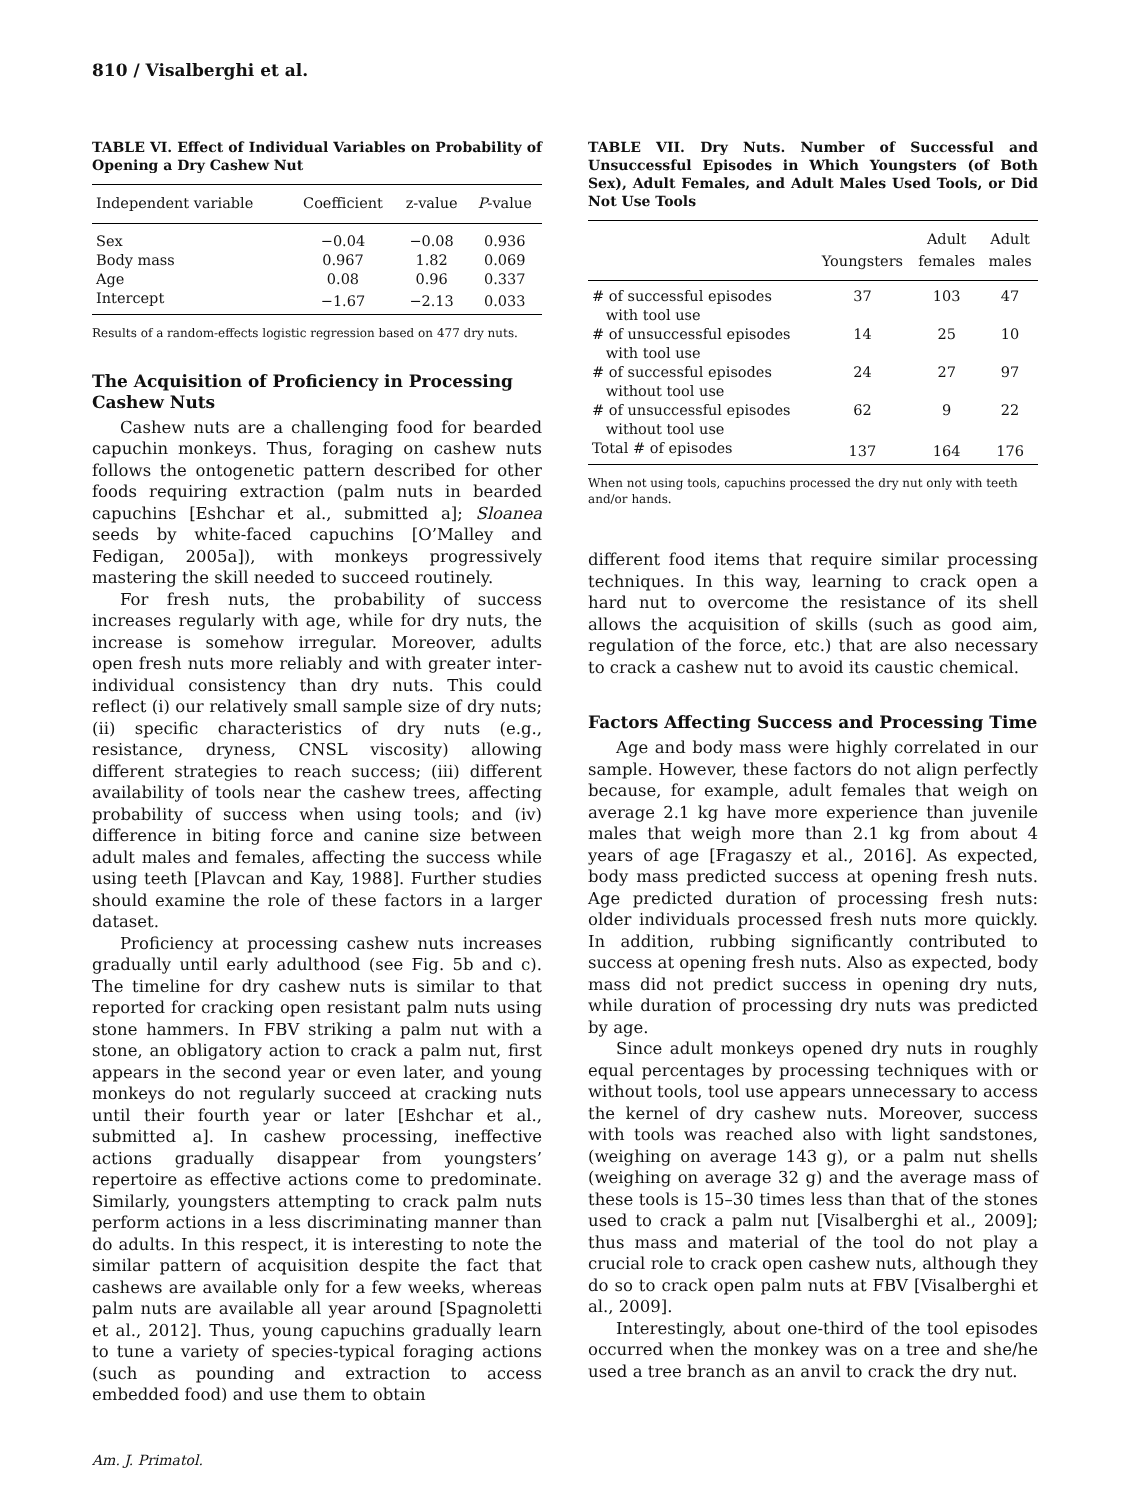810 / Visalberghi et al.
TABLE VI. Effect of Individual Variables on Probability of Opening a Dry Cashew Nut
| Independent variable | Coefficient | z-value | P -value |
| --- | --- | --- | --- |
| Sex | −0.04 | −0.08 | 0.936 |
| Body mass | 0.967 | 1.82 | 0.069 |
| Age | 0.08 | 0.96 | 0.337 |
| Intercept | −1.67 | −2.13 | 0.033 |
Results of a random-effects logistic regression based on 477 dry nuts.
The Acquisition of Proficiency in Processing Cashew Nuts
Cashew nuts are a challenging food for bearded capuchin monkeys. Thus, foraging on cashew nuts follows the ontogenetic pattern described for other foods requiring extraction (palm nuts in bearded capuchins [Eshchar et al., submitted a]; Sloanea seeds by white-faced capuchins [O’Malley and Fedigan, 2005a]), with monkeys progressively mastering the skill needed to succeed routinely.
For fresh nuts, the probability of success increases regularly with age, while for dry nuts, the increase is somehow irregular. Moreover, adults open fresh nuts more reliably and with greater inter-individual consistency than dry nuts. This could reflect (i) our relatively small sample size of dry nuts; (ii) specific characteristics of dry nuts (e.g., resistance, dryness, CNSL viscosity) allowing different strategies to reach success; (iii) different availability of tools near the cashew trees, affecting probability of success when using tools; and (iv) difference in biting force and canine size between adult males and females, affecting the success while using teeth [Plavcan and Kay, 1988]. Further studies should examine the role of these factors in a larger dataset.
Proficiency at processing cashew nuts increases gradually until early adulthood (see Fig. 5b and c). The timeline for dry cashew nuts is similar to that reported for cracking open resistant palm nuts using stone hammers. In FBV striking a palm nut with a stone, an obligatory action to crack a palm nut, first appears in the second year or even later, and young monkeys do not regularly succeed at cracking nuts until their fourth year or later [Eshchar et al., submitted a]. In cashew processing, ineffective actions gradually disappear from youngsters’ repertoire as effective actions come to predominate. Similarly, youngsters attempting to crack palm nuts perform actions in a less discriminating manner than do adults. In this respect, it is interesting to note the similar pattern of acquisition despite the fact that cashews are available only for a few weeks, whereas palm nuts are available all year around [Spagnoletti et al., 2012]. Thus, young capuchins gradually learn to tune a variety of species-typical foraging actions (such as pounding and extraction to access embedded food) and use them to obtain
TABLE VII. Dry Nuts. Number of Successful and Unsuccessful Episodes in Which Youngsters (of Both Sex), Adult Females, and Adult Males Used Tools, or Did Not Use Tools
| | Youngsters | Adult females | Adult males |
| --- | --- | --- | --- |
| # of successful episodes with tool use | 37 | 103 | 47 |
| # of unsuccessful episodes with tool use | 14 | 25 | 10 |
| # of successful episodes without tool use | 24 | 27 | 97 |
| # of unsuccessful episodes without tool use | 62 | 9 | 22 |
| Total # of episodes | 137 | 164 | 176 |
When not using tools, capuchins processed the dry nut only with teeth and/or hands.
different food items that require similar processing techniques. In this way, learning to crack open a hard nut to overcome the resistance of its shell allows the acquisition of skills (such as good aim, regulation of the force, etc.) that are also necessary to crack a cashew nut to avoid its caustic chemical.
Factors Affecting Success and Processing Time
Age and body mass were highly correlated in our sample. However, these factors do not align perfectly because, for example, adult females that weigh on average 2.1 kg have more experience than juvenile males that weigh more than 2.1 kg from about 4 years of age [Fragaszy et al., 2016]. As expected, body mass predicted success at opening fresh nuts. Age predicted duration of processing fresh nuts: older individuals processed fresh nuts more quickly. In addition, rubbing significantly contributed to success at opening fresh nuts. Also as expected, body mass did not predict success in opening dry nuts, while duration of processing dry nuts was predicted by age.
Since adult monkeys opened dry nuts in roughly equal percentages by processing techniques with or without tools, tool use appears unnecessary to access the kernel of dry cashew nuts. Moreover, success with tools was reached also with light sandstones, (weighing on average 143 g), or a palm nut shells (weighing on average 32 g) and the average mass of these tools is 15–30 times less than that of the stones used to crack a palm nut [Visalberghi et al., 2009]; thus mass and material of the tool do not play a crucial role to crack open cashew nuts, although they do so to crack open palm nuts at FBV [Visalberghi et al., 2009].
Interestingly, about one-third of the tool episodes occurred when the monkey was on a tree and she/he used a tree branch as an anvil to crack the dry nut.
Am. J. Primatol.